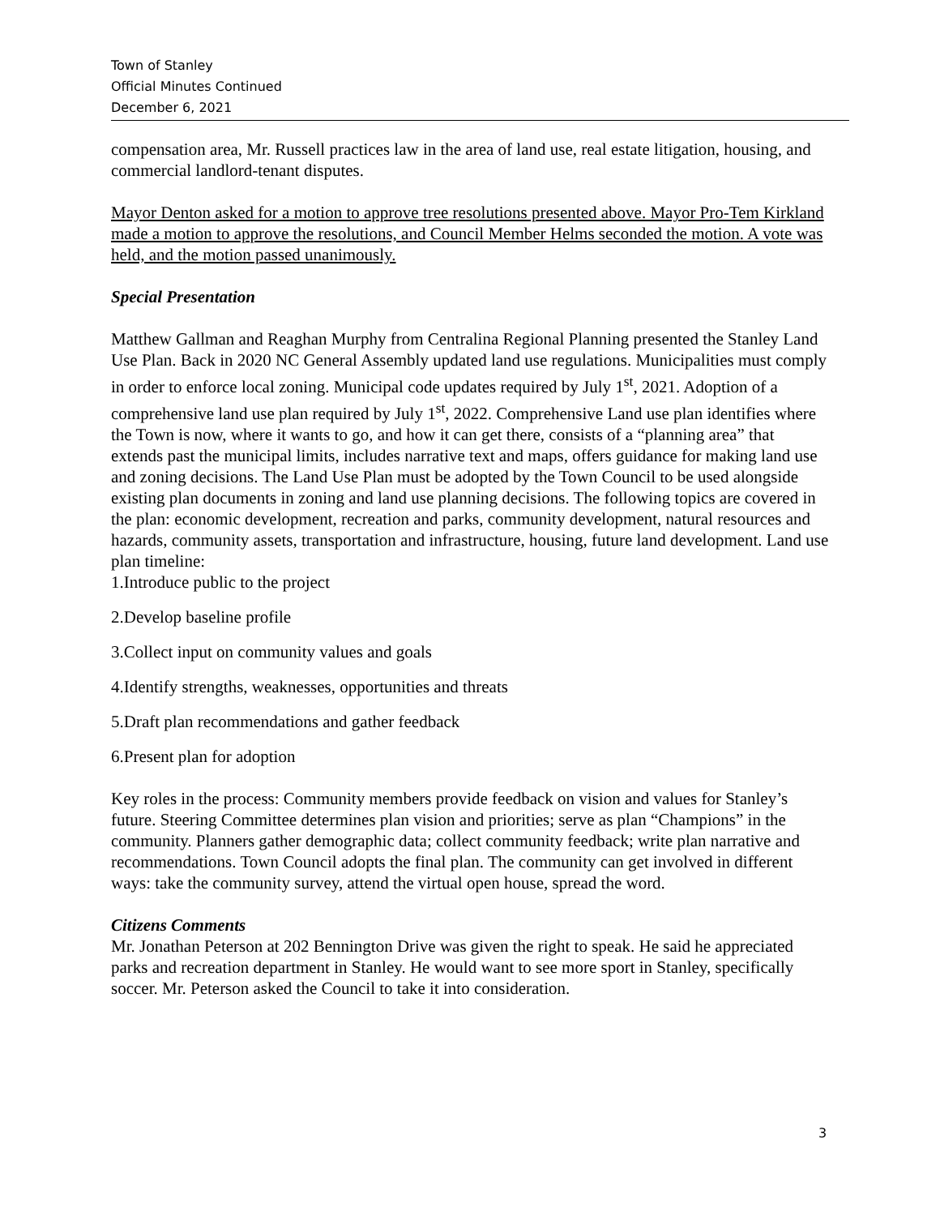Town of Stanley
Official Minutes Continued
December 6, 2021
compensation area, Mr. Russell practices law in the area of land use, real estate litigation, housing, and commercial landlord-tenant disputes.
Mayor Denton asked for a motion to approve tree resolutions presented above. Mayor Pro-Tem Kirkland made a motion to approve the resolutions, and Council Member Helms seconded the motion. A vote was held, and the motion passed unanimously.
Special Presentation
Matthew Gallman and Reaghan Murphy from Centralina Regional Planning presented the Stanley Land Use Plan. Back in 2020 NC General Assembly updated land use regulations. Municipalities must comply in order to enforce local zoning. Municipal code updates required by July 1<sup>st</sup>, 2021. Adoption of a comprehensive land use plan required by July 1<sup>st</sup>, 2022. Comprehensive Land use plan identifies where the Town is now, where it wants to go, and how it can get there, consists of a “planning area” that extends past the municipal limits, includes narrative text and maps, offers guidance for making land use and zoning decisions. The Land Use Plan must be adopted by the Town Council to be used alongside existing plan documents in zoning and land use planning decisions. The following topics are covered in the plan: economic development, recreation and parks, community development, natural resources and hazards, community assets, transportation and infrastructure, housing, future land development. Land use plan timeline:
1.Introduce public to the project
2.Develop baseline profile
3.Collect input on community values and goals
4.Identify strengths, weaknesses, opportunities and threats
5.Draft plan recommendations and gather feedback
6.Present plan for adoption
Key roles in the process: Community members provide feedback on vision and values for Stanley’s future. Steering Committee determines plan vision and priorities; serve as plan “Champions” in the community. Planners gather demographic data; collect community feedback; write plan narrative and recommendations. Town Council adopts the final plan. The community can get involved in different ways: take the community survey, attend the virtual open house, spread the word.
Citizens Comments
Mr. Jonathan Peterson at 202 Bennington Drive was given the right to speak. He said he appreciated parks and recreation department in Stanley. He would want to see more sport in Stanley, specifically soccer. Mr. Peterson asked the Council to take it into consideration.
3